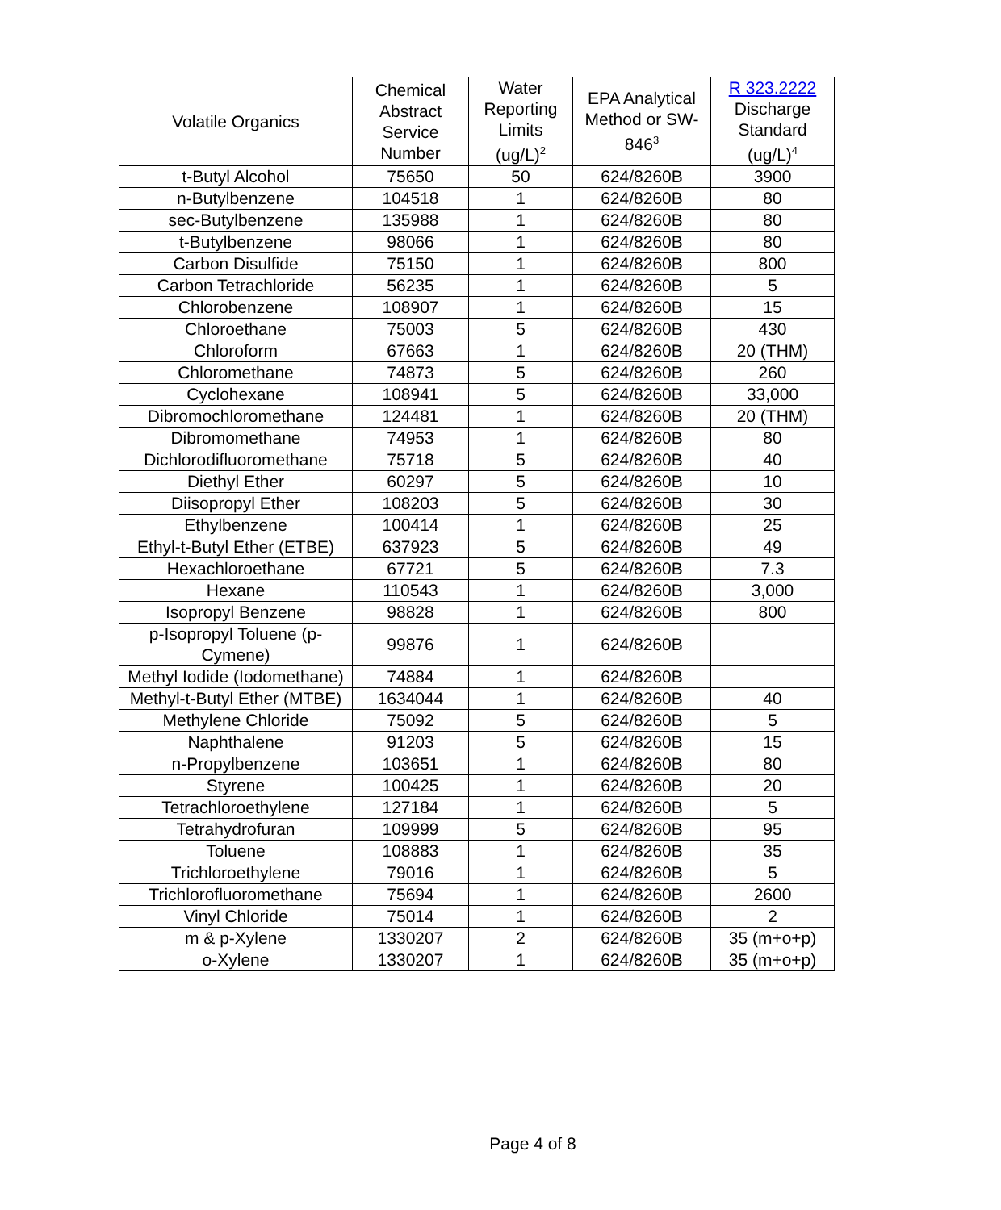| Volatile Organics | Chemical Abstract Service Number | Water Reporting Limits (ug/L)<sup>2</sup> | EPA Analytical Method or SW-846<sup>3</sup> | R 323.2222 Discharge Standard (ug/L)<sup>4</sup> |
| --- | --- | --- | --- | --- |
| t-Butyl Alcohol | 75650 | 50 | 624/8260B | 3900 |
| n-Butylbenzene | 104518 | 1 | 624/8260B | 80 |
| sec-Butylbenzene | 135988 | 1 | 624/8260B | 80 |
| t-Butylbenzene | 98066 | 1 | 624/8260B | 80 |
| Carbon Disulfide | 75150 | 1 | 624/8260B | 800 |
| Carbon Tetrachloride | 56235 | 1 | 624/8260B | 5 |
| Chlorobenzene | 108907 | 1 | 624/8260B | 15 |
| Chloroethane | 75003 | 5 | 624/8260B | 430 |
| Chloroform | 67663 | 1 | 624/8260B | 20 (THM) |
| Chloromethane | 74873 | 5 | 624/8260B | 260 |
| Cyclohexane | 108941 | 5 | 624/8260B | 33,000 |
| Dibromochloromethane | 124481 | 1 | 624/8260B | 20 (THM) |
| Dibromomethane | 74953 | 1 | 624/8260B | 80 |
| Dichlorodifluoromethane | 75718 | 5 | 624/8260B | 40 |
| Diethyl Ether | 60297 | 5 | 624/8260B | 10 |
| Diisopropyl Ether | 108203 | 5 | 624/8260B | 30 |
| Ethylbenzene | 100414 | 1 | 624/8260B | 25 |
| Ethyl-t-Butyl Ether (ETBE) | 637923 | 5 | 624/8260B | 49 |
| Hexachloroethane | 67721 | 5 | 624/8260B | 7.3 |
| Hexane | 110543 | 1 | 624/8260B | 3,000 |
| Isopropyl Benzene | 98828 | 1 | 624/8260B | 800 |
| p-Isopropyl Toluene (p-Cymene) | 99876 | 1 | 624/8260B | |
| Methyl Iodide (Iodomethane) | 74884 | 1 | 624/8260B | |
| Methyl-t-Butyl Ether (MTBE) | 1634044 | 1 | 624/8260B | 40 |
| Methylene Chloride | 75092 | 5 | 624/8260B | 5 |
| Naphthalene | 91203 | 5 | 624/8260B | 15 |
| n-Propylbenzene | 103651 | 1 | 624/8260B | 80 |
| Styrene | 100425 | 1 | 624/8260B | 20 |
| Tetrachloroethylene | 127184 | 1 | 624/8260B | 5 |
| Tetrahydrofuran | 109999 | 5 | 624/8260B | 95 |
| Toluene | 108883 | 1 | 624/8260B | 35 |
| Trichloroethylene | 79016 | 1 | 624/8260B | 5 |
| Trichlorofluoromethane | 75694 | 1 | 624/8260B | 2600 |
| Vinyl Chloride | 75014 | 1 | 624/8260B | 2 |
| m & p-Xylene | 1330207 | 2 | 624/8260B | 35 (m+o+p) |
| o-Xylene | 1330207 | 1 | 624/8260B | 35 (m+o+p) |
Page 4 of 8